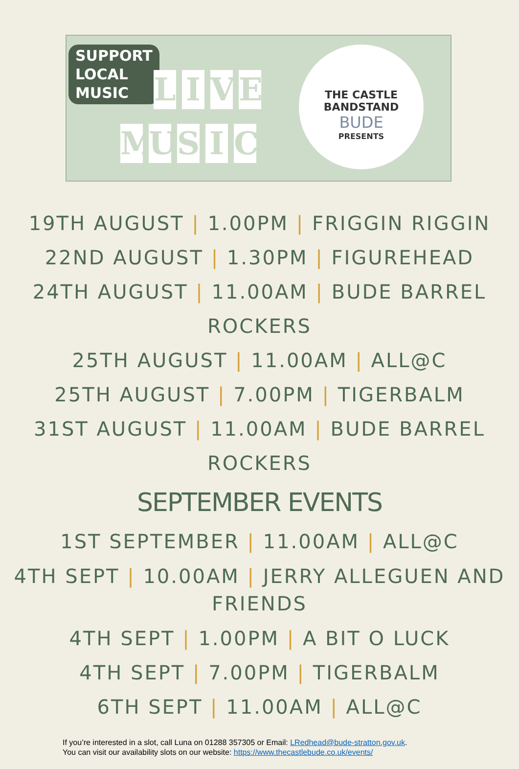SUPPORT
LOCAL
MUSIC
LIVE
MUSIC
THE CASTLE
BANDSTAND
BUDE
PRESENTS
19TH AUGUST | 1.00PM | FRIGGIN RIGGIN
22ND AUGUST | 1.30PM | FIGUREHEAD
24TH AUGUST | 11.00AM | BUDE BARREL ROCKERS
25TH AUGUST | 11.00AM | ALL@C
25TH AUGUST | 7.00PM | TIGERBALM
31ST AUGUST | 11.00AM | BUDE BARREL ROCKERS
SEPTEMBER EVENTS
1ST SEPTEMBER | 11.00AM | ALL@C
4TH SEPT | 10.00AM | JERRY ALLEGUEN AND
FRIENDS
4TH SEPT | 1.00PM | A BIT O LUCK
4TH SEPT | 7.00PM | TIGERBALM
6TH SEPT | 11.00AM | ALL@C
If you’re interested in a slot, call Luna on 01288 357305 or Email: LRedhead@bude-stratton.gov.uk.
You can visit our availability slots on our website: https://www.thecastlebude.co.uk/events/